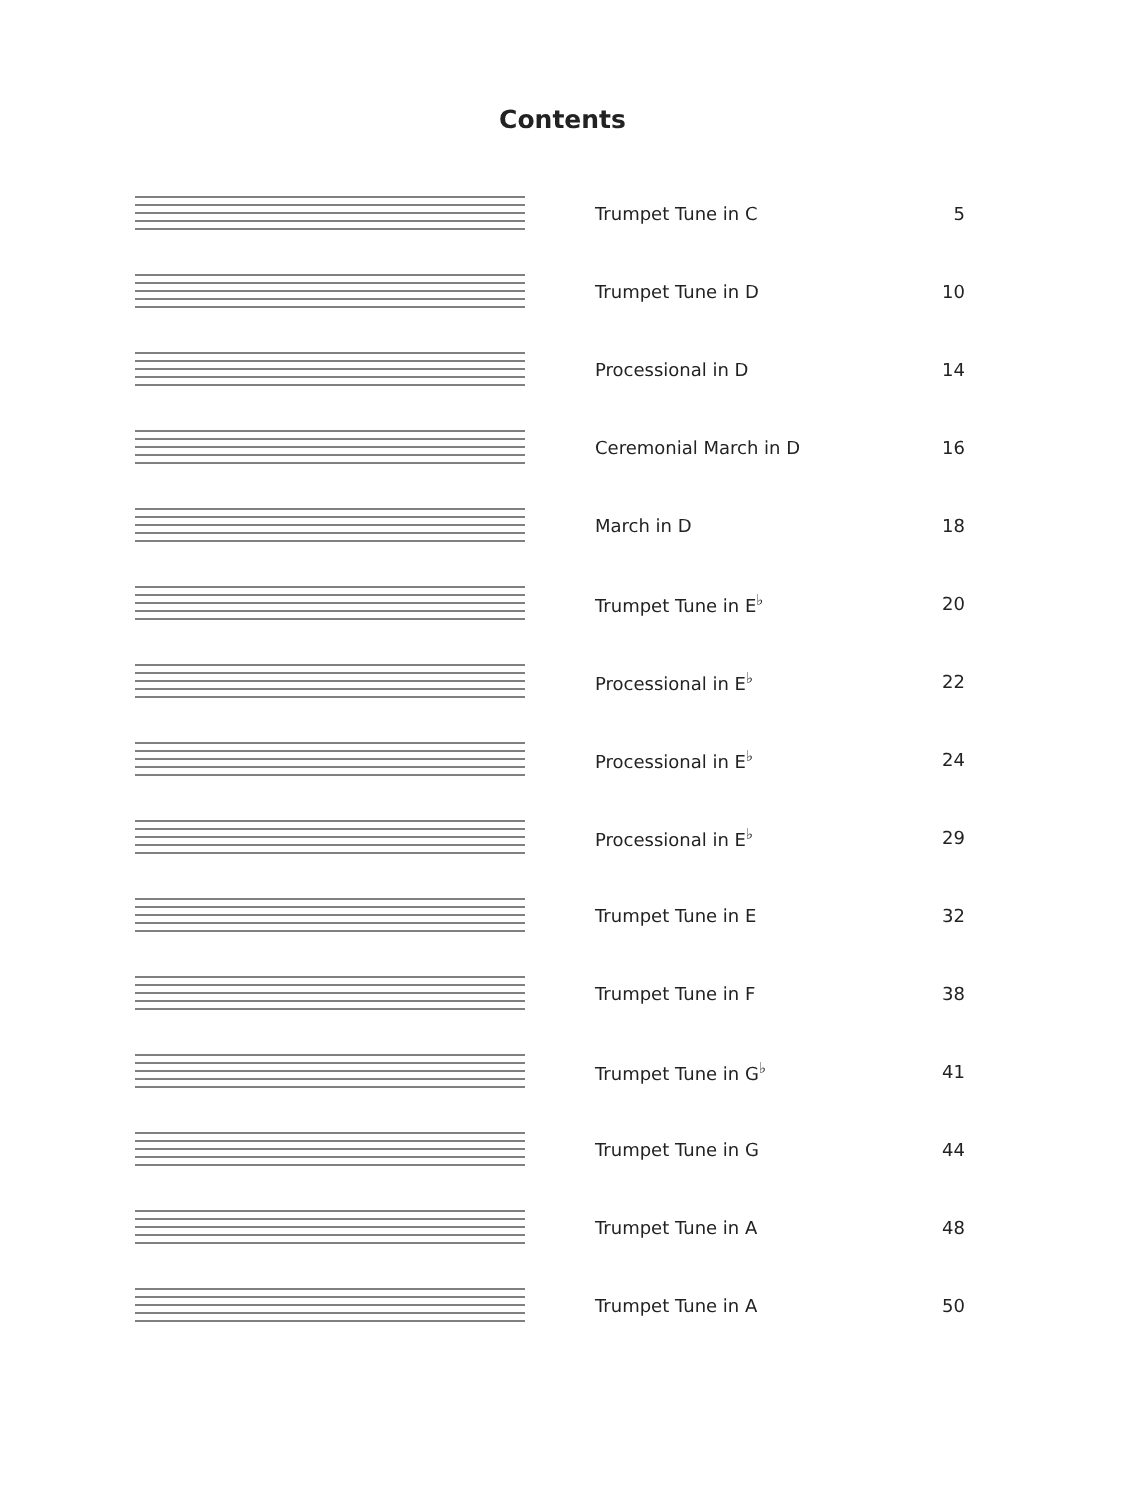Contents
Trumpet Tune in C 5
Trumpet Tune in D 10
Processional in D 14
Ceremonial March in D 16
March in D 18
Trumpet Tune in E<sup>♭</sup> 20
Processional in E<sup>♭</sup> 22
Processional in E<sup>♭</sup> 24
Processional in E<sup>♭</sup> 29
Trumpet Tune in E 32
Trumpet Tune in F 38
Trumpet Tune in G<sup>♭</sup> 41
Trumpet Tune in G 44
Trumpet Tune in A 48
Trumpet Tune in A 50